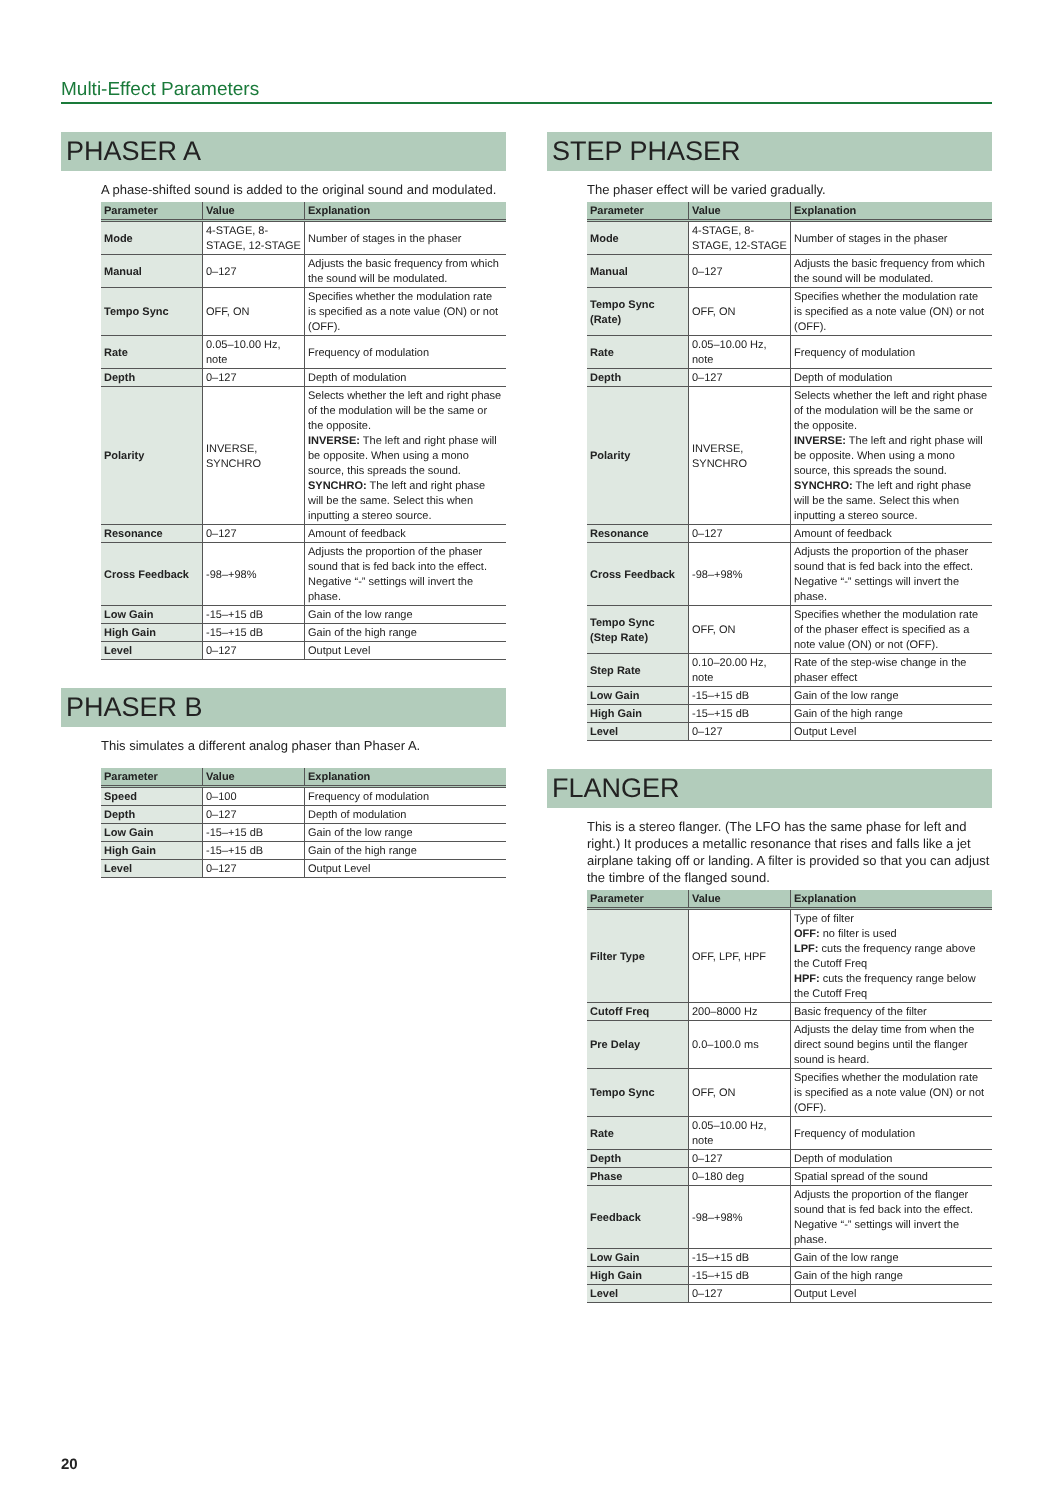Multi-Effect Parameters
PHASER A
A phase-shifted sound is added to the original sound and modulated.
| Parameter | Value | Explanation |
| --- | --- | --- |
| Mode | 4-STAGE, 8-STAGE, 12-STAGE | Number of stages in the phaser |
| Manual | 0–127 | Adjusts the basic frequency from which the sound will be modulated. |
| Tempo Sync | OFF, ON | Specifies whether the modulation rate is specified as a note value (ON) or not (OFF). |
| Rate | 0.05–10.00 Hz, note | Frequency of modulation |
| Depth | 0–127 | Depth of modulation |
| Polarity | INVERSE, SYNCHRO | Selects whether the left and right phase of the modulation will be the same or the opposite. INVERSE: The left and right phase will be opposite. When using a mono source, this spreads the sound. SYNCHRO: The left and right phase will be the same. Select this when inputting a stereo source. |
| Resonance | 0–127 | Amount of feedback |
| Cross Feedback | -98–+98% | Adjusts the proportion of the phaser sound that is fed back into the effect. Negative “-” settings will invert the phase. |
| Low Gain | -15–+15 dB | Gain of the low range |
| High Gain | -15–+15 dB | Gain of the high range |
| Level | 0–127 | Output Level |
PHASER B
This simulates a different analog phaser than Phaser A.
| Parameter | Value | Explanation |
| --- | --- | --- |
| Speed | 0–100 | Frequency of modulation |
| Depth | 0–127 | Depth of modulation |
| Low Gain | -15–+15 dB | Gain of the low range |
| High Gain | -15–+15 dB | Gain of the high range |
| Level | 0–127 | Output Level |
STEP PHASER
The phaser effect will be varied gradually.
| Parameter | Value | Explanation |
| --- | --- | --- |
| Mode | 4-STAGE, 8-STAGE, 12-STAGE | Number of stages in the phaser |
| Manual | 0–127 | Adjusts the basic frequency from which the sound will be modulated. |
| Tempo Sync (Rate) | OFF, ON | Specifies whether the modulation rate is specified as a note value (ON) or not (OFF). |
| Rate | 0.05–10.00 Hz, note | Frequency of modulation |
| Depth | 0–127 | Depth of modulation |
| Polarity | INVERSE, SYNCHRO | Selects whether the left and right phase of the modulation will be the same or the opposite. INVERSE: The left and right phase will be opposite. When using a mono source, this spreads the sound. SYNCHRO: The left and right phase will be the same. Select this when inputting a stereo source. |
| Resonance | 0–127 | Amount of feedback |
| Cross Feedback | -98–+98% | Adjusts the proportion of the phaser sound that is fed back into the effect. Negative “-” settings will invert the phase. |
| Tempo Sync (Step Rate) | OFF, ON | Specifies whether the modulation rate of the phaser effect is specified as a note value (ON) or not (OFF). |
| Step Rate | 0.10–20.00 Hz, note | Rate of the step-wise change in the phaser effect |
| Low Gain | -15–+15 dB | Gain of the low range |
| High Gain | -15–+15 dB | Gain of the high range |
| Level | 0–127 | Output Level |
FLANGER
This is a stereo flanger. (The LFO has the same phase for left and right.) It produces a metallic resonance that rises and falls like a jet airplane taking off or landing. A filter is provided so that you can adjust the timbre of the flanged sound.
| Parameter | Value | Explanation |
| --- | --- | --- |
| Filter Type | OFF, LPF, HPF | Type of filter OFF: no filter is used LPF: cuts the frequency range above the Cutoff Freq HPF: cuts the frequency range below the Cutoff Freq |
| Cutoff Freq | 200–8000 Hz | Basic frequency of the filter |
| Pre Delay | 0.0–100.0 ms | Adjusts the delay time from when the direct sound begins until the flanger sound is heard. |
| Tempo Sync | OFF, ON | Specifies whether the modulation rate is specified as a note value (ON) or not (OFF). |
| Rate | 0.05–10.00 Hz, note | Frequency of modulation |
| Depth | 0–127 | Depth of modulation |
| Phase | 0–180 deg | Spatial spread of the sound |
| Feedback | -98–+98% | Adjusts the proportion of the flanger sound that is fed back into the effect. Negative “-” settings will invert the phase. |
| Low Gain | -15–+15 dB | Gain of the low range |
| High Gain | -15–+15 dB | Gain of the high range |
| Level | 0–127 | Output Level |
20